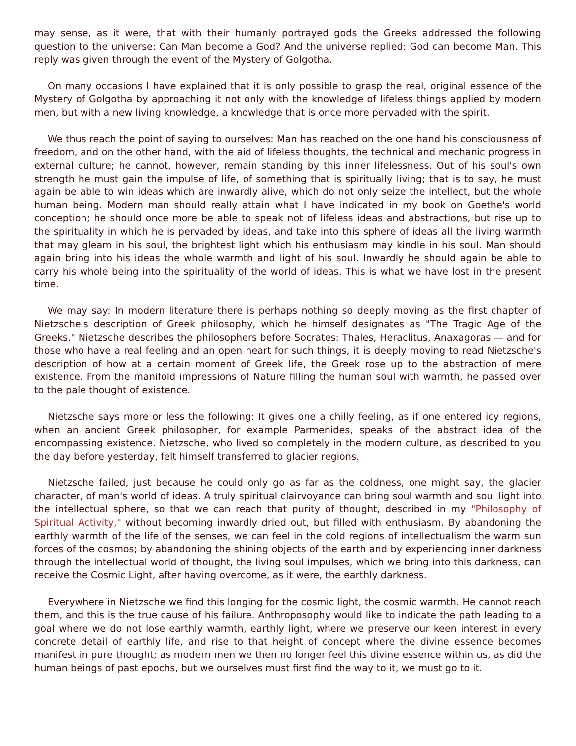may sense, as it were, that with their humanly portrayed gods the Greeks addressed the following question to the universe: Can Man become a God? And the universe replied: God can become Man. This reply was given through the event of the Mystery of Golgotha.
On many occasions I have explained that it is only possible to grasp the real, original essence of the Mystery of Golgotha by approaching it not only with the knowledge of lifeless things applied by modern men, but with a new living knowledge, a knowledge that is once more pervaded with the spirit.
We thus reach the point of saying to ourselves: Man has reached on the one hand his consciousness of freedom, and on the other hand, with the aid of lifeless thoughts, the technical and mechanic progress in external culture; he cannot, however, remain standing by this inner lifelessness. Out of his soul's own strength he must gain the impulse of life, of something that is spiritually living; that is to say, he must again be able to win ideas which are inwardly alive, which do not only seize the intellect, but the whole human being. Modern man should really attain what I have indicated in my book on Goethe's world conception; he should once more be able to speak not of lifeless ideas and abstractions, but rise up to the spirituality in which he is pervaded by ideas, and take into this sphere of ideas all the living warmth that may gleam in his soul, the brightest light which his enthusiasm may kindle in his soul. Man should again bring into his ideas the whole warmth and light of his soul. Inwardly he should again be able to carry his whole being into the spirituality of the world of ideas. This is what we have lost in the present time.
We may say: In modern literature there is perhaps nothing so deeply moving as the first chapter of Nietzsche's description of Greek philosophy, which he himself designates as "The Tragic Age of the Greeks." Nietzsche describes the philosophers before Socrates: Thales, Heraclitus, Anaxagoras — and for those who have a real feeling and an open heart for such things, it is deeply moving to read Nietzsche's description of how at a certain moment of Greek life, the Greek rose up to the abstraction of mere existence. From the manifold impressions of Nature filling the human soul with warmth, he passed over to the pale thought of existence.
Nietzsche says more or less the following: It gives one a chilly feeling, as if one entered icy regions, when an ancient Greek philosopher, for example Parmenides, speaks of the abstract idea of the encompassing existence. Nietzsche, who lived so completely in the modern culture, as described to you the day before yesterday, felt himself transferred to glacier regions.
Nietzsche failed, just because he could only go as far as the coldness, one might say, the glacier character, of man's world of ideas. A truly spiritual clairvoyance can bring soul warmth and soul light into the intellectual sphere, so that we can reach that purity of thought, described in my "Philosophy of Spiritual Activity," without becoming inwardly dried out, but filled with enthusiasm. By abandoning the earthly warmth of the life of the senses, we can feel in the cold regions of intellectualism the warm sun forces of the cosmos; by abandoning the shining objects of the earth and by experiencing inner darkness through the intellectual world of thought, the living soul impulses, which we bring into this darkness, can receive the Cosmic Light, after having overcome, as it were, the earthly darkness.
Everywhere in Nietzsche we find this longing for the cosmic light, the cosmic warmth. He cannot reach them, and this is the true cause of his failure. Anthroposophy would like to indicate the path leading to a goal where we do not lose earthly warmth, earthly light, where we preserve our keen interest in every concrete detail of earthly life, and rise to that height of concept where the divine essence becomes manifest in pure thought; as modern men we then no longer feel this divine essence within us, as did the human beings of past epochs, but we ourselves must first find the way to it, we must go to it.